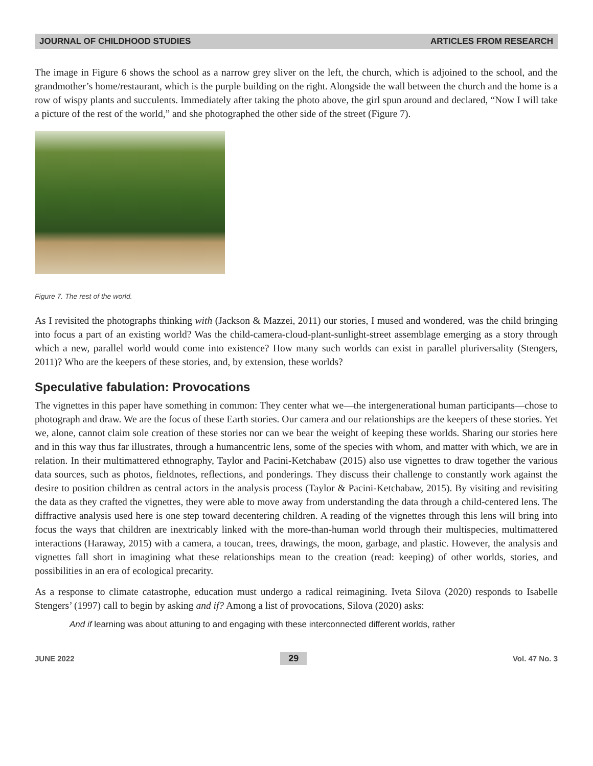JOURNAL OF CHILDHOOD STUDIES ARTICLES FROM RESEARCH
The image in Figure 6 shows the school as a narrow grey sliver on the left, the church, which is adjoined to the school, and the grandmother’s home/restaurant, which is the purple building on the right. Alongside the wall between the church and the home is a row of wispy plants and succulents. Immediately after taking the photo above, the girl spun around and declared, “Now I will take a picture of the rest of the world,” and she photographed the other side of the street (Figure 7).
Figure 7. The rest of the world.
As I revisited the photographs thinking with (Jackson & Mazzei, 2011) our stories, I mused and wondered, was the child bringing into focus a part of an existing world? Was the child-camera-cloud-plant-sunlight-street assemblage emerging as a story through which a new, parallel world would come into existence? How many such worlds can exist in parallel pluriversality (Stengers, 2011)? Who are the keepers of these stories, and, by extension, these worlds?
Speculative fabulation: Provocations
The vignettes in this paper have something in common: They center what we—the intergenerational human participants—chose to photograph and draw. We are the focus of these Earth stories. Our camera and our relationships are the keepers of these stories. Yet we, alone, cannot claim sole creation of these stories nor can we bear the weight of keeping these worlds. Sharing our stories here and in this way thus far illustrates, through a humancentric lens, some of the species with whom, and matter with which, we are in relation. In their multimattered ethnography, Taylor and Pacini-Ketchabaw (2015) also use vignettes to draw together the various data sources, such as photos, fieldnotes, reflections, and ponderings. They discuss their challenge to constantly work against the desire to position children as central actors in the analysis process (Taylor & Pacini-Ketchabaw, 2015). By visiting and revisiting the data as they crafted the vignettes, they were able to move away from understanding the data through a child-centered lens. The diffractive analysis used here is one step toward decentering children. A reading of the vignettes through this lens will bring into focus the ways that children are inextricably linked with the more-than-human world through their multispecies, multimattered interactions (Haraway, 2015) with a camera, a toucan, trees, drawings, the moon, garbage, and plastic. However, the analysis and vignettes fall short in imagining what these relationships mean to the creation (read: keeping) of other worlds, stories, and possibilities in an era of ecological precarity.
As a response to climate catastrophe, education must undergo a radical reimagining. Iveta Silova (2020) responds to Isabelle Stengers’ (1997) call to begin by asking and if? Among a list of provocations, Silova (2020) asks:
And if learning was about attuning to and engaging with these interconnected different worlds, rather
JUNE 2022 29 Vol. 47 No. 3